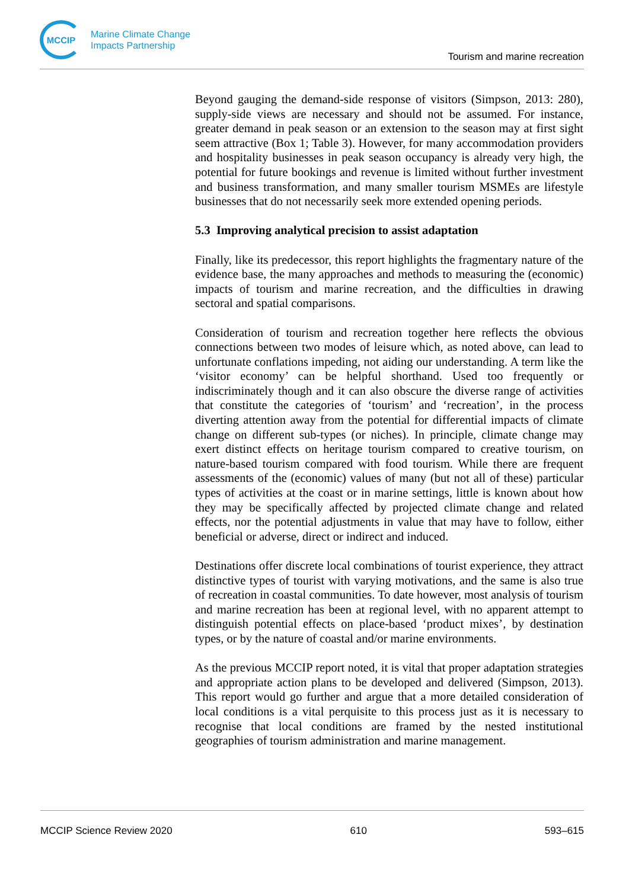MCCIP
Marine Climate Change
Impacts Partnership
Tourism and marine recreation
Beyond gauging the demand-side response of visitors (Simpson, 2013: 280), supply-side views are necessary and should not be assumed. For instance, greater demand in peak season or an extension to the season may at first sight seem attractive (Box 1; Table 3). However, for many accommodation providers and hospitality businesses in peak season occupancy is already very high, the potential for future bookings and revenue is limited without further investment and business transformation, and many smaller tourism MSMEs are lifestyle businesses that do not necessarily seek more extended opening periods.
5.3 Improving analytical precision to assist adaptation
Finally, like its predecessor, this report highlights the fragmentary nature of the evidence base, the many approaches and methods to measuring the (economic) impacts of tourism and marine recreation, and the difficulties in drawing sectoral and spatial comparisons.
Consideration of tourism and recreation together here reflects the obvious connections between two modes of leisure which, as noted above, can lead to unfortunate conflations impeding, not aiding our understanding. A term like the ‘visitor economy’ can be helpful shorthand. Used too frequently or indiscriminately though and it can also obscure the diverse range of activities that constitute the categories of ‘tourism’ and ‘recreation’, in the process diverting attention away from the potential for differential impacts of climate change on different sub-types (or niches). In principle, climate change may exert distinct effects on heritage tourism compared to creative tourism, on nature-based tourism compared with food tourism. While there are frequent assessments of the (economic) values of many (but not all of these) particular types of activities at the coast or in marine settings, little is known about how they may be specifically affected by projected climate change and related effects, nor the potential adjustments in value that may have to follow, either beneficial or adverse, direct or indirect and induced.
Destinations offer discrete local combinations of tourist experience, they attract distinctive types of tourist with varying motivations, and the same is also true of recreation in coastal communities. To date however, most analysis of tourism and marine recreation has been at regional level, with no apparent attempt to distinguish potential effects on place-based ‘product mixes’, by destination types, or by the nature of coastal and/or marine environments.
As the previous MCCIP report noted, it is vital that proper adaptation strategies and appropriate action plans to be developed and delivered (Simpson, 2013). This report would go further and argue that a more detailed consideration of local conditions is a vital perquisite to this process just as it is necessary to recognise that local conditions are framed by the nested institutional geographies of tourism administration and marine management.
MCCIP Science Review 2020 610 593–615